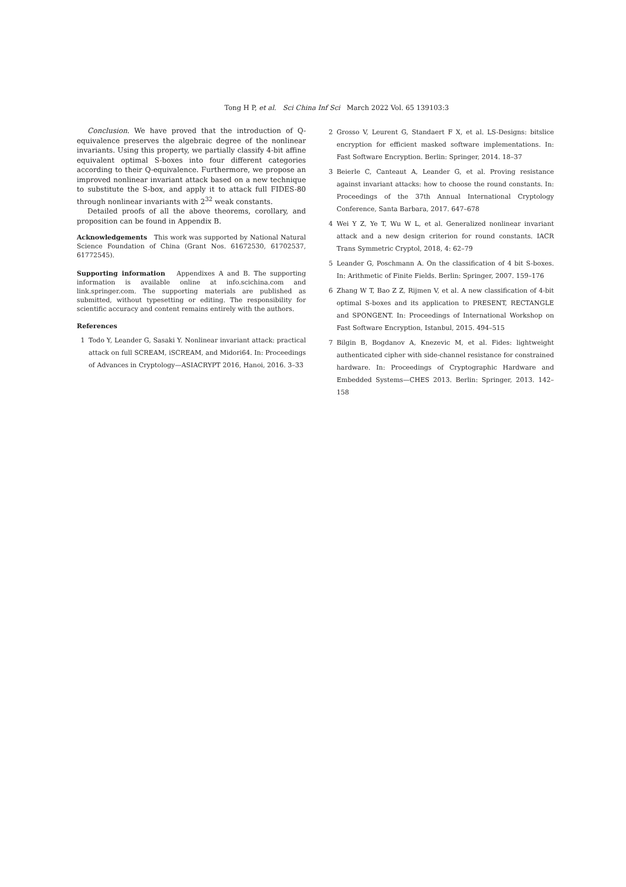Tong H P, et al. Sci China Inf Sci March 2022 Vol. 65 139103:3
Conclusion. We have proved that the introduction of Q-equivalence preserves the algebraic degree of the nonlinear invariants. Using this property, we partially classify 4-bit affine equivalent optimal S-boxes into four different categories according to their Q-equivalence. Furthermore, we propose an improved nonlinear invariant attack based on a new technique to substitute the S-box, and apply it to attack full FIDES-80 through nonlinear invariants with 2<sup>32</sup> weak constants.
Detailed proofs of all the above theorems, corollary, and proposition can be found in Appendix B.
Acknowledgements This work was supported by National Natural Science Foundation of China (Grant Nos. 61672530, 61702537, 61772545).
Supporting information Appendixes A and B. The supporting information is available online at info.scichina.com and link.springer.com. The supporting materials are published as submitted, without typesetting or editing. The responsibility for scientific accuracy and content remains entirely with the authors.
References
1 Todo Y, Leander G, Sasaki Y. Nonlinear invariant attack: practical attack on full SCREAM, iSCREAM, and Midori64. In: Proceedings of Advances in Cryptology—ASIACRYPT 2016, Hanoi, 2016. 3–33
2 Grosso V, Leurent G, Standaert F X, et al. LS-Designs: bitslice encryption for efficient masked software implementations. In: Fast Software Encryption. Berlin: Springer, 2014. 18–37
3 Beierle C, Canteaut A, Leander G, et al. Proving resistance against invariant attacks: how to choose the round constants. In: Proceedings of the 37th Annual International Cryptology Conference, Santa Barbara, 2017. 647–678
4 Wei Y Z, Ye T, Wu W L, et al. Generalized nonlinear invariant attack and a new design criterion for round constants. IACR Trans Symmetric Cryptol, 2018, 4: 62–79
5 Leander G, Poschmann A. On the classification of 4 bit S-boxes. In: Arithmetic of Finite Fields. Berlin: Springer, 2007. 159–176
6 Zhang W T, Bao Z Z, Rijmen V, et al. A new classification of 4-bit optimal S-boxes and its application to PRESENT, RECTANGLE and SPONGENT. In: Proceedings of International Workshop on Fast Software Encryption, Istanbul, 2015. 494–515
7 Bilgin B, Bogdanov A, Knezevic M, et al. Fides: lightweight authenticated cipher with side-channel resistance for constrained hardware. In: Proceedings of Cryptographic Hardware and Embedded Systems—CHES 2013. Berlin: Springer, 2013. 142–158